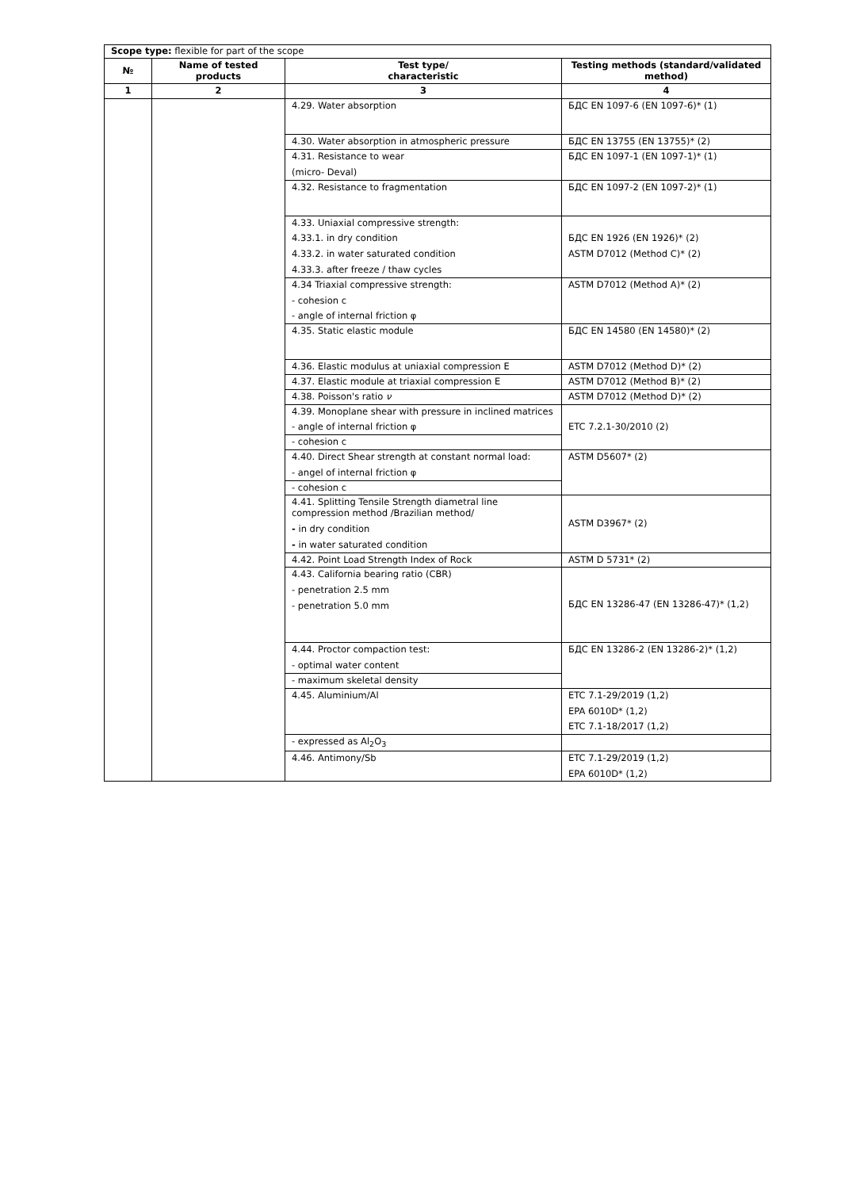| Scope type: flexible for part of the scope | | | |
| № | Name of tested products | Test type/ characteristic | Testing methods (standard/validated method) |
| 1 | 2 | 3 | 4 |
| | | 4.29. Water absorption | БДС EN 1097-6 (EN 1097-6)* (1) |
| | | 4.30. Water absorption in atmospheric pressure | БДС EN 13755 (EN 13755)* (2) |
| | | 4.31. Resistance to wear (micro- Deval) | БДС EN 1097-1 (EN 1097-1)* (1) |
| | | 4.32. Resistance to fragmentation | БДС EN 1097-2 (EN 1097-2)* (1) |
| | | 4.33. Uniaxial compressive strength: 4.33.1. in dry condition 4.33.2. in water saturated condition 4.33.3. after freeze / thaw cycles | БДС EN 1926 (EN 1926)* (2) ASTM D7012 (Method C)* (2) |
| | | 4.34 Triaxial compressive strength: - cohesion c - angle of internal friction φ | ASTM D7012 (Method A)* (2) |
| | | 4.35. Static elastic module | БДС EN 14580 (EN 14580)* (2) |
| | | 4.36. Elastic modulus at uniaxial compression E | ASTM D7012 (Method D)* (2) |
| | | 4.37. Elastic module at triaxial compression E | ASTM D7012 (Method B)* (2) |
| | | 4.38. Poisson's ratio ν | ASTM D7012 (Method D)* (2) |
| | | 4.39. Monoplane shear with pressure in inclined matrices - angle of internal friction φ | ETC 7.2.1-30/2010 (2) |
| | | - cohesion c | |
| | | 4.40. Direct Shear strength at constant normal load: - angel of internal friction φ | ASTM D5607* (2) |
| | | - cohesion c | |
| | | 4.41. Splitting Tensile Strength diametral line compression method /Brazilian method/ - in dry condition - in water saturated condition | ASTM D3967* (2) |
| | | 4.42. Point Load Strength Index of Rock | ASTM D 5731* (2) |
| | | 4.43. California bearing ratio (CBR) - penetration 2.5 mm - penetration 5.0 mm | БДС EN 13286-47 (EN 13286-47)* (1,2) |
| | | 4.44. Proctor compaction test: - optimal water content | БДС EN 13286-2 (EN 13286-2)* (1,2) |
| | | - maximum skeletal density | |
| | | 4.45. Aluminium/Al | ETC 7.1-29/2019 (1,2) EPA 6010D* (1,2) ETC 7.1-18/2017 (1,2) |
| | | - expressed as Al<sub>2</sub>O<sub>3</sub> | |
| | | 4.46. Antimony/Sb | ETC 7.1-29/2019 (1,2) EPA 6010D* (1,2) |